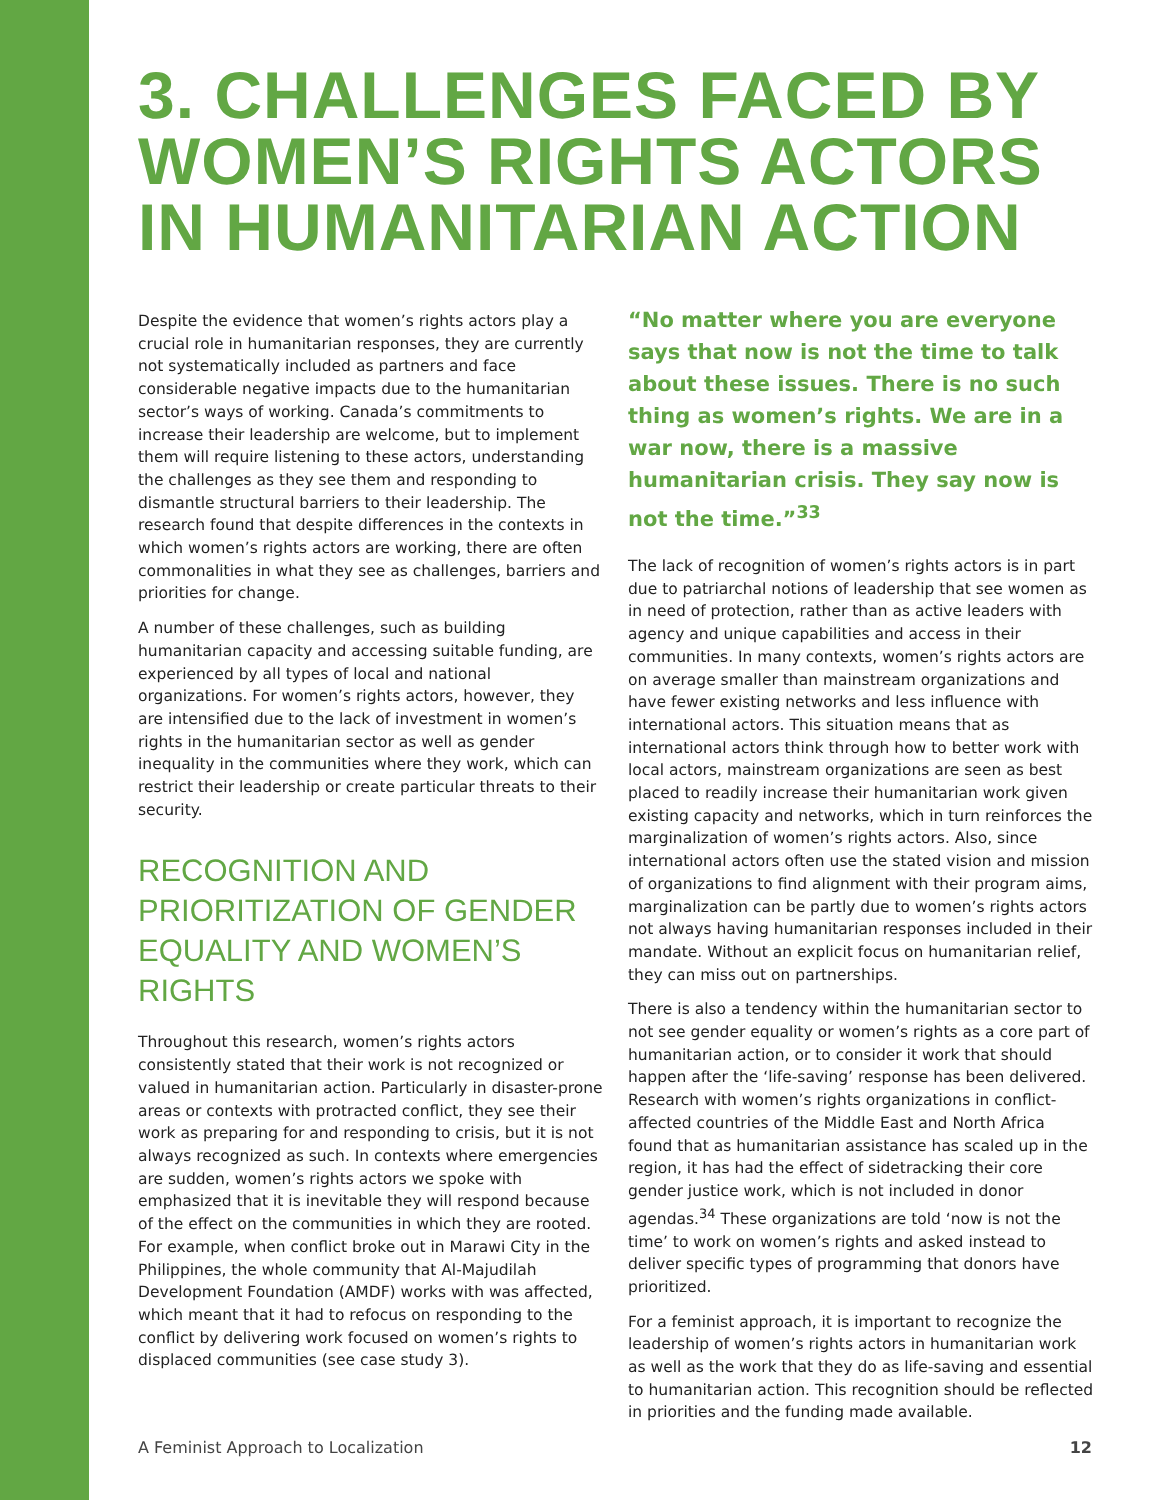3. CHALLENGES FACED BY WOMEN’S RIGHTS ACTORS IN HUMANITARIAN ACTION
Despite the evidence that women’s rights actors play a crucial role in humanitarian responses, they are currently not systematically included as partners and face considerable negative impacts due to the humanitarian sector’s ways of working. Canada’s commitments to increase their leadership are welcome, but to implement them will require listening to these actors, understanding the challenges as they see them and responding to dismantle structural barriers to their leadership. The research found that despite differences in the contexts in which women’s rights actors are working, there are often commonalities in what they see as challenges, barriers and priorities for change.
A number of these challenges, such as building humanitarian capacity and accessing suitable funding, are experienced by all types of local and national organizations. For women’s rights actors, however, they are intensified due to the lack of investment in women’s rights in the humanitarian sector as well as gender inequality in the communities where they work, which can restrict their leadership or create particular threats to their security.
RECOGNITION AND PRIORITIZATION OF GENDER EQUALITY AND WOMEN’S RIGHTS
Throughout this research, women’s rights actors consistently stated that their work is not recognized or valued in humanitarian action. Particularly in disaster-prone areas or contexts with protracted conflict, they see their work as preparing for and responding to crisis, but it is not always recognized as such. In contexts where emergencies are sudden, women’s rights actors we spoke with emphasized that it is inevitable they will respond because of the effect on the communities in which they are rooted. For example, when conflict broke out in Marawi City in the Philippines, the whole community that Al-Majudilah Development Foundation (AMDF) works with was affected, which meant that it had to refocus on responding to the conflict by delivering work focused on women’s rights to displaced communities (see case study 3).
“No matter where you are everyone says that now is not the time to talk about these issues. There is no such thing as women’s rights. We are in a war now, there is a massive humanitarian crisis. They say now is not the time.”<sup>33</sup>
The lack of recognition of women’s rights actors is in part due to patriarchal notions of leadership that see women as in need of protection, rather than as active leaders with agency and unique capabilities and access in their communities. In many contexts, women’s rights actors are on average smaller than mainstream organizations and have fewer existing networks and less influence with international actors. This situation means that as international actors think through how to better work with local actors, mainstream organizations are seen as best placed to readily increase their humanitarian work given existing capacity and networks, which in turn reinforces the marginalization of women’s rights actors. Also, since international actors often use the stated vision and mission of organizations to find alignment with their program aims, marginalization can be partly due to women’s rights actors not always having humanitarian responses included in their mandate. Without an explicit focus on humanitarian relief, they can miss out on partnerships.
There is also a tendency within the humanitarian sector to not see gender equality or women’s rights as a core part of humanitarian action, or to consider it work that should happen after the ‘life-saving’ response has been delivered. Research with women’s rights organizations in conflict-affected countries of the Middle East and North Africa found that as humanitarian assistance has scaled up in the region, it has had the effect of sidetracking their core gender justice work, which is not included in donor agendas.<sup>34</sup> These organizations are told ‘now is not the time’ to work on women’s rights and asked instead to deliver specific types of programming that donors have prioritized.
For a feminist approach, it is important to recognize the leadership of women’s rights actors in humanitarian work as well as the work that they do as life-saving and essential to humanitarian action. This recognition should be reflected in priorities and the funding made available.
A Feminist Approach to Localization 12